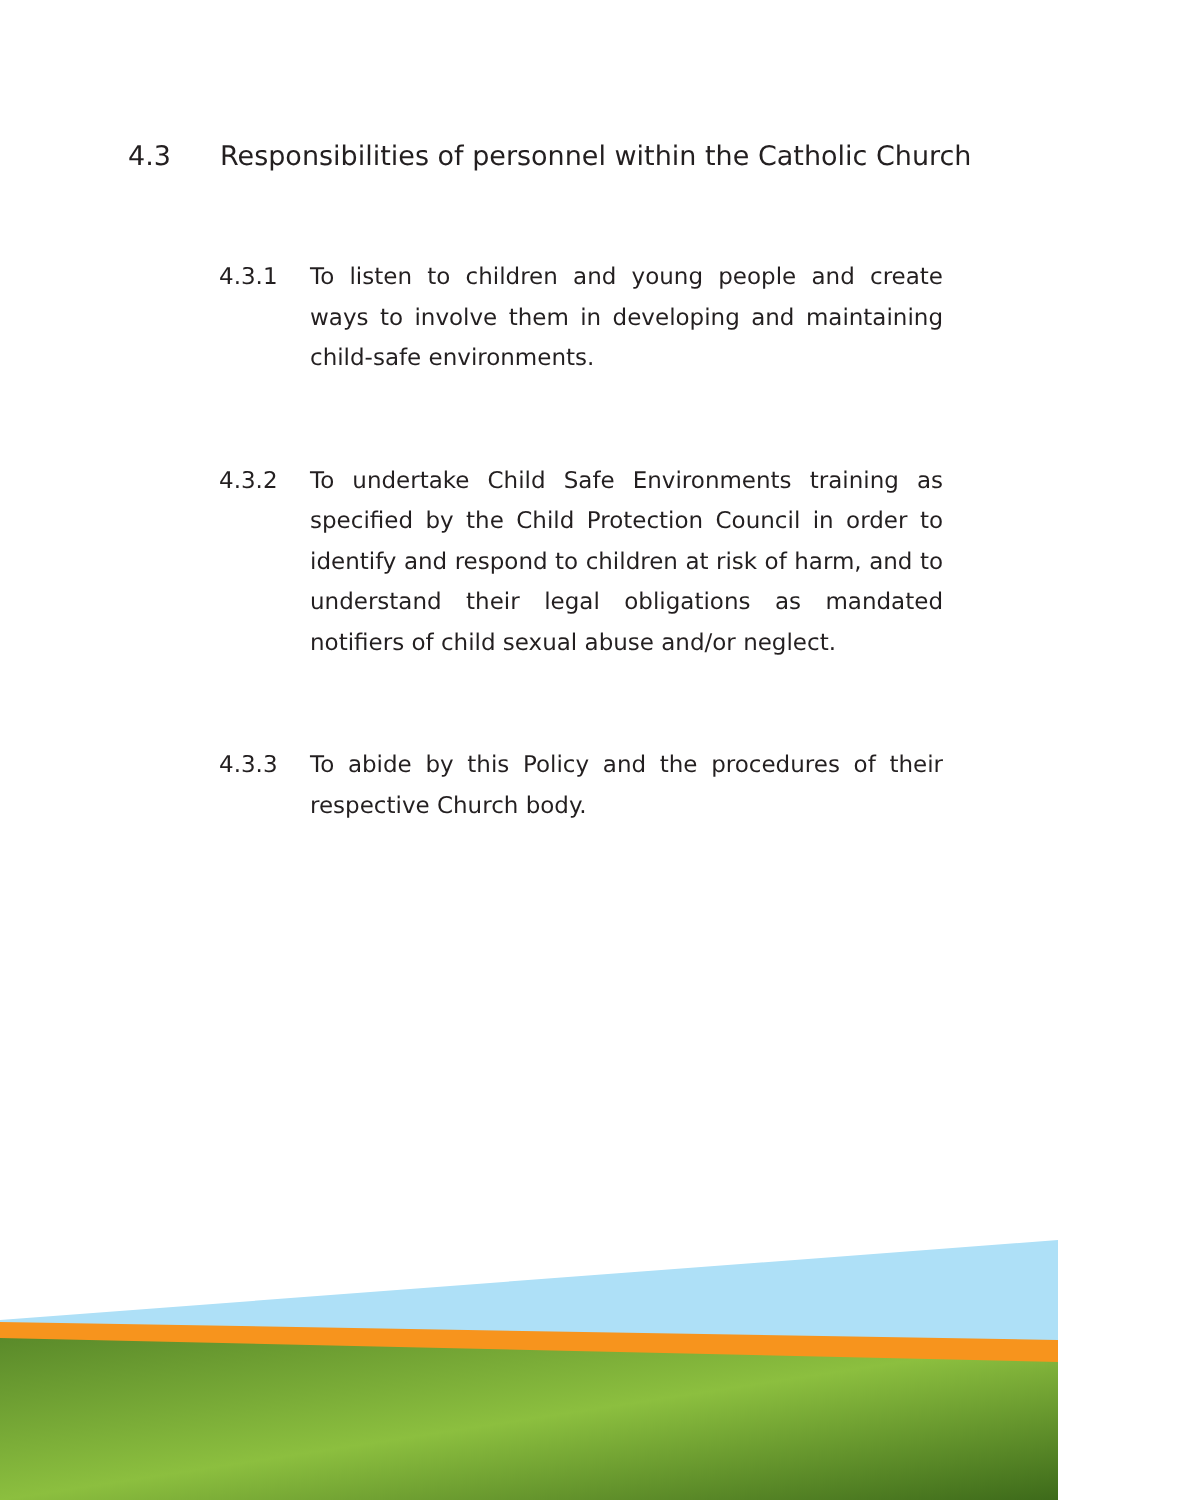4.3 Responsibilities of personnel within the Catholic Church
4.3.1 To listen to children and young people and create ways to involve them in developing and maintaining child-safe environments.
4.3.2 To undertake Child Safe Environments training as specified by the Child Protection Council in order to identify and respond to children at risk of harm, and to understand their legal obligations as mandated notifiers of child sexual abuse and/or neglect.
4.3.3 To abide by this Policy and the procedures of their respective Church body.